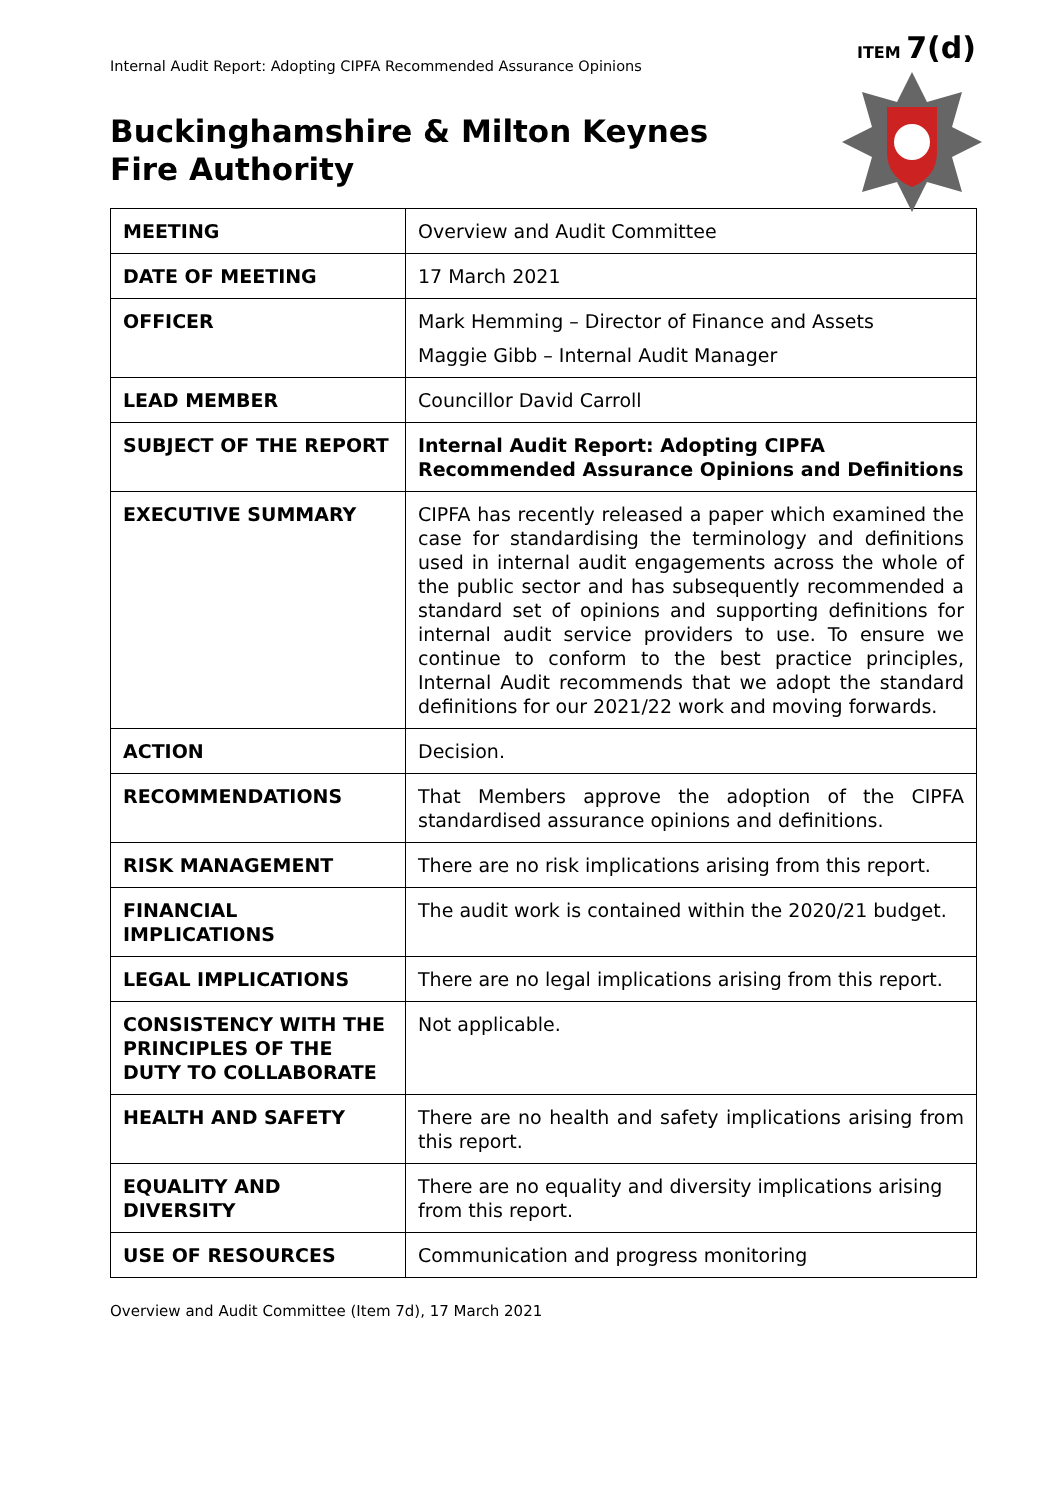ITEM 7(d)
Internal Audit Report: Adopting CIPFA Recommended Assurance Opinions
Buckinghamshire & Milton Keynes
Fire Authority
| MEETING | Overview and Audit Committee |
| DATE OF MEETING | 17 March 2021 |
| OFFICER | Mark Hemming – Director of Finance and Assets Maggie Gibb – Internal Audit Manager |
| LEAD MEMBER | Councillor David Carroll |
| SUBJECT OF THE REPORT | Internal Audit Report: Adopting CIPFA Recommended Assurance Opinions and Definitions |
| EXECUTIVE SUMMARY | CIPFA has recently released a paper which examined the case for standardising the terminology and definitions used in internal audit engagements across the whole of the public sector and has subsequently recommended a standard set of opinions and supporting definitions for internal audit service providers to use. To ensure we continue to conform to the best practice principles, Internal Audit recommends that we adopt the standard definitions for our 2021/22 work and moving forwards. |
| ACTION | Decision. |
| RECOMMENDATIONS | That Members approve the adoption of the CIPFA standardised assurance opinions and definitions. |
| RISK MANAGEMENT | There are no risk implications arising from this report. |
| FINANCIAL IMPLICATIONS | The audit work is contained within the 2020/21 budget. |
| LEGAL IMPLICATIONS | There are no legal implications arising from this report. |
| CONSISTENCY WITH THE PRINCIPLES OF THE DUTY TO COLLABORATE | Not applicable. |
| HEALTH AND SAFETY | There are no health and safety implications arising from this report. |
| EQUALITY AND DIVERSITY | There are no equality and diversity implications arising from this report. |
| USE OF RESOURCES | Communication and progress monitoring |
Overview and Audit Committee (Item 7d), 17 March 2021